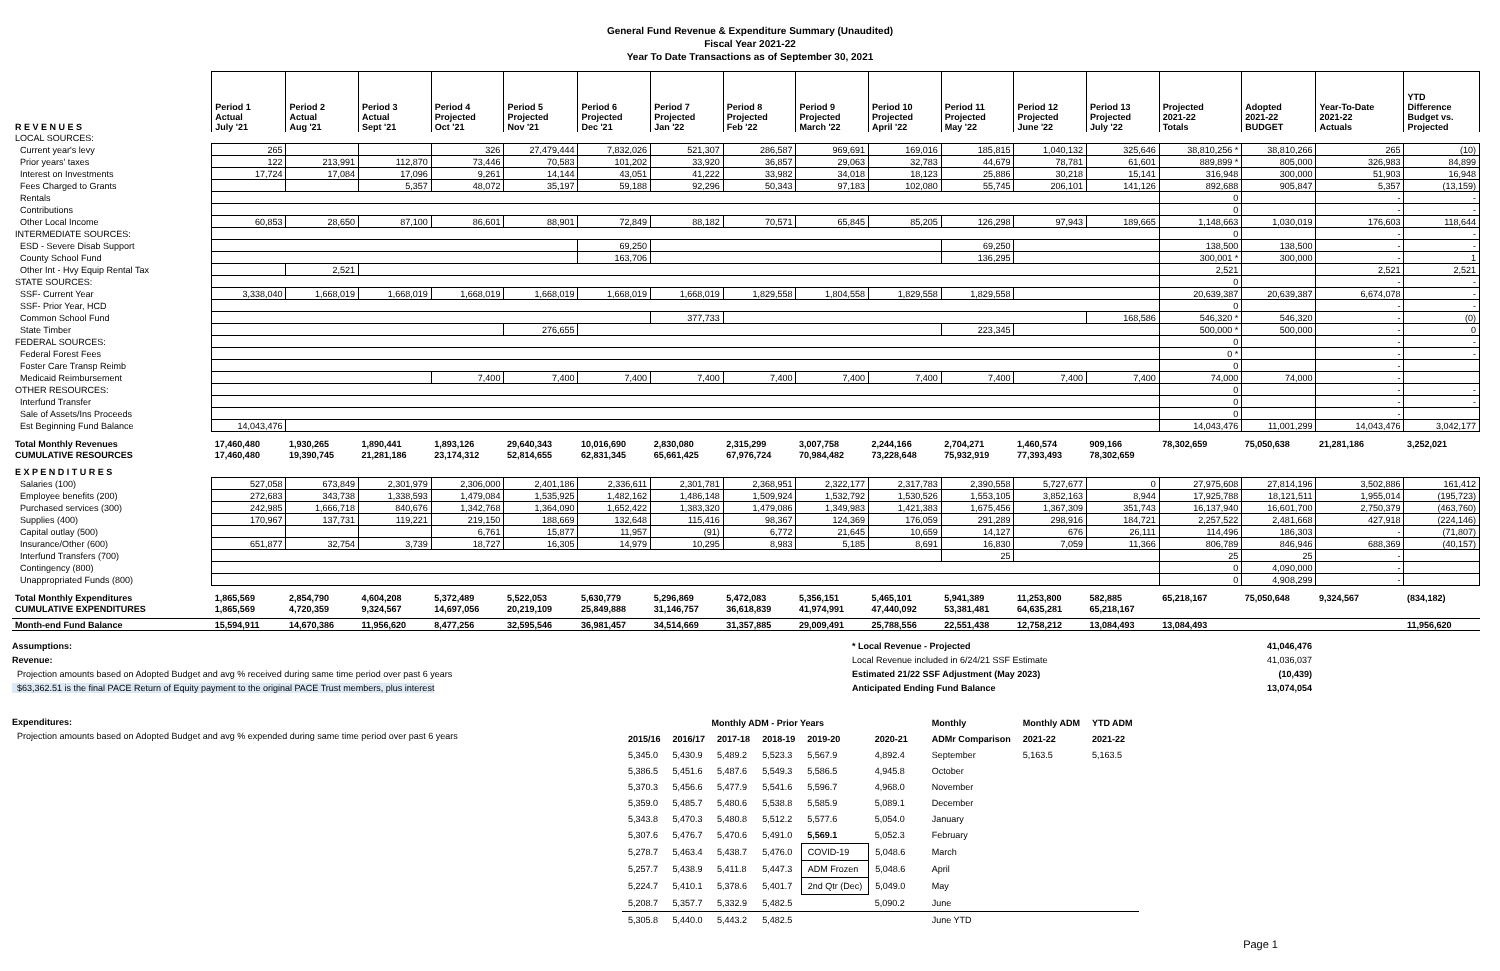General Fund Revenue & Expenditure Summary (Unaudited)
Fiscal Year 2021-22
Year To Date Transactions as of September 30, 2021
| R E V E N U E S | Period 1 Actual July '21 | Period 2 Actual Aug '21 | Period 3 Actual Sept '21 | Period 4 Projected Oct '21 | Period 5 Projected Nov '21 | Period 6 Projected Dec '21 | Period 7 Projected Jan '22 | Period 8 Projected Feb '22 | Period 9 Projected March '22 | Period 10 Projected April '22 | Period 11 Projected May '22 | Period 12 Projected June '22 | Period 13 Projected July '22 | Projected 2021-22 Totals | Adopted 2021-22 BUDGET | Year-To-Date 2021-22 Actuals | YTD Difference Budget vs. Projected |
| --- | --- | --- | --- | --- | --- | --- | --- | --- | --- | --- | --- | --- | --- | --- | --- | --- | --- |
| LOCAL SOURCES: | | | | | | | | | | | | | | | | | |
| Current year's levy | 265 | | | 326 | 27,479,444 | 7,832,026 | 521,307 | 286,587 | 969,691 | 169,016 | 185,815 | 1,040,132 | 325,646 | 38,810,256 * | 38,810,266 | 265 | (10) |
| Prior years' taxes | 122 | 213,991 | 112,870 | 73,446 | 70,583 | 101,202 | 33,920 | 36,857 | 29,063 | 32,783 | 44,679 | 78,781 | 61,601 | 889,899 * | 805,000 | 326,983 | 84,899 |
| Interest on Investments | 17,724 | 17,084 | 17,096 | 9,261 | 14,144 | 43,051 | 41,222 | 33,982 | 34,018 | 18,123 | 25,886 | 30,218 | 15,141 | 316,948 | 300,000 | 51,903 | 16,948 |
| Fees Charged to Grants | | | 5,357 | 48,072 | 35,197 | 59,188 | 92,296 | 50,343 | 97,183 | 102,080 | 55,745 | 206,101 | 141,126 | 892,688 | 905,847 | 5,357 | (13,159) |
| Rentals | | | | | | | | | | | | | | 0 | | - | - |
| Contributions | | | | | | | | | | | | | | 0 | | - | - |
| Other Local Income | 60,853 | 28,650 | 87,100 | 86,601 | 88,901 | 72,849 | 88,182 | 70,571 | 65,845 | 85,205 | 126,298 | 97,943 | 189,665 | 1,148,663 | 1,030,019 | 176,603 | 118,644 |
| INTERMEDIATE SOURCES: | | | | | | | | | | | | | | 0 | | - | - |
| ESD - Severe Disab Support | | | | | | 69,250 | | | | | 69,250 | | | 138,500 | 138,500 | - | - |
| County School Fund | | | | | | 163,706 | | | | | 136,295 | | | 300,001 * | 300,000 | - | 1 |
| Other Int - Hvy Equip Rental Tax | | 2,521 | | | | | | | | | | | | 2,521 | | 2,521 | 2,521 |
| STATE SOURCES: | | | | | | | | | | | | | | 0 | | - | - |
| SSF- Current Year | 3,338,040 | 1,668,019 | 1,668,019 | 1,668,019 | 1,668,019 | 1,668,019 | 1,668,019 | 1,829,558 | 1,804,558 | 1,829,558 | 1,829,558 | | | 20,639,387 | 20,639,387 | 6,674,078 | - |
| SSF- Prior Year, HCD | | | | | | | | | | | | | | 0 | | - | - |
| Common School Fund | | | | | | | 377,733 | | | | | | 168,586 | 546,320 * | 546,320 | - | (0) |
| State Timber | | | | | 276,655 | | | | | | 223,345 | | | 500,000 * | 500,000 | - | 0 |
| FEDERAL SOURCES: | | | | | | | | | | | | | | 0 | | - | - |
| Federal Forest Fees | | | | | | | | | | | | | | 0 * | | - | - |
| Foster Care Transp Reimb | | | | | | | | | | | | | | 0 | | - | |
| Medicaid Reimbursement | | | | 7,400 | 7,400 | 7,400 | 7,400 | 7,400 | 7,400 | 7,400 | 7,400 | 7,400 | 7,400 | 74,000 | 74,000 | - | |
| OTHER RESOURCES: | | | | | | | | | | | | | | 0 | | - | - |
| Interfund Transfer | | | | | | | | | | | | | | 0 | | - | - |
| Sale of Assets/Ins Proceeds | | | | | | | | | | | | | | 0 | | - | |
| Est Beginning Fund Balance | 14,043,476 | | | | | | | | | | | | | 14,043,476 | 11,001,299 | 14,043,476 | 3,042,177 |
| Total Monthly Revenues | 17,460,480 | 1,930,265 | 1,890,441 | 1,893,126 | 29,640,343 | 10,016,690 | 2,830,080 | 2,315,299 | 3,007,758 | 2,244,166 | 2,704,271 | 1,460,574 | 909,166 | 78,302,659 | 75,050,638 | 21,281,186 | 3,252,021 |
| CUMULATIVE RESOURCES | 17,460,480 | 19,390,745 | 21,281,186 | 23,174,312 | 52,814,655 | 62,831,345 | 65,661,425 | 67,976,724 | 70,984,482 | 73,228,648 | 75,932,919 | 77,393,493 | 78,302,659 | | | | |
| E X P E N D I T U R E S | | | | | | | | | | | | | | | | | |
| Salaries (100) | 527,058 | 673,849 | 2,301,979 | 2,306,000 | 2,401,186 | 2,336,611 | 2,301,781 | 2,368,951 | 2,322,177 | 2,317,783 | 2,390,558 | 5,727,677 | 0 | 27,975,608 | 27,814,196 | 3,502,886 | 161,412 |
| Employee benefits (200) | 272,683 | 343,738 | 1,338,593 | 1,479,084 | 1,535,925 | 1,482,162 | 1,486,148 | 1,509,924 | 1,532,792 | 1,530,526 | 1,553,105 | 3,852,163 | 8,944 | 17,925,788 | 18,121,511 | 1,955,014 | (195,723) |
| Purchased services (300) | 242,985 | 1,666,718 | 840,676 | 1,342,768 | 1,364,090 | 1,652,422 | 1,383,320 | 1,479,086 | 1,349,983 | 1,421,383 | 1,675,456 | 1,367,309 | 351,743 | 16,137,940 | 16,601,700 | 2,750,379 | (463,760) |
| Supplies (400) | 170,967 | 137,731 | 119,221 | 219,150 | 188,669 | 132,648 | 115,416 | 98,367 | 124,369 | 176,059 | 291,289 | 298,916 | 184,721 | 2,257,522 | 2,481,668 | 427,918 | (224,146) |
| Capital outlay (500) | | | | 6,761 | 15,877 | 11,957 | (91) | 6,772 | 21,645 | 10,659 | 14,127 | 676 | 26,111 | 114,496 | 186,303 | - | (71,807) |
| Insurance/Other (600) | 651,877 | 32,754 | 3,739 | 18,727 | 16,305 | 14,979 | 10,295 | 8,983 | 5,185 | 8,691 | 16,830 | 7,059 | 11,366 | 806,789 | 846,946 | 688,369 | (40,157) |
| Interfund Transfers (700) | | | | | | | | | | | 25 | | | 25 | 25 | - | |
| Contingency (800) | | | | | | | | | | | | | | 0 | 4,090,000 | - | |
| Unappropriated Funds (800) | | | | | | | | | | | | | | 0 | 4,908,299 | - | |
| Total Monthly Expenditures | 1,865,569 | 2,854,790 | 4,604,208 | 5,372,489 | 5,522,053 | 5,630,779 | 5,296,869 | 5,472,083 | 5,356,151 | 5,465,101 | 5,941,389 | 11,253,800 | 582,885 | 65,218,167 | 75,050,648 | 9,324,567 | (834,182) |
| CUMULATIVE EXPENDITURES | 1,865,569 | 4,720,359 | 9,324,567 | 14,697,056 | 20,219,109 | 25,849,888 | 31,146,757 | 36,618,839 | 41,974,991 | 47,440,092 | 53,381,481 | 64,635,281 | 65,218,167 | | | | |
| Month-end Fund Balance | 15,594,911 | 14,670,386 | 11,956,620 | 8,477,256 | 32,595,546 | 36,981,457 | 34,514,669 | 31,357,885 | 29,009,491 | 25,788,556 | 22,551,438 | 12,758,212 | 13,084,493 | 13,084,493 | | | 11,956,620 |
Assumptions:
Revenue:
Projection amounts based on Adopted Budget and avg % received during same time period over past 6 years
$63,362.51 is the final PACE Return of Equity payment to the original PACE Trust members, plus interest
* Local Revenue - Projected
Local Revenue included in 6/24/21 SSF Estimate
Estimated 21/22 SSF Adjustment (May 2023)
Anticipated Ending Fund Balance
41,046,476
41,036,037
(10,439)
13,074,054
Expenditures:
Projection amounts based on Adopted Budget and avg % expended during same time period over past 6 years
| Monthly ADM - Prior Years | | | | | | | Monthly | Monthly ADM | YTD ADM |
| --- | --- | --- | --- | --- | --- | --- | --- | --- | --- |
| 2015/16 | 2016/17 | 2017-18 | 2018-19 | 2019-20 | 2020-21 | | ADMr Comparison | 2021-22 | 2021-22 |
| 5,345.0 | 5,430.9 | 5,489.2 | 5,523.3 | 5,567.9 | 4,892.4 | | September | 5,163.5 | 5,163.5 |
| 5,386.5 | 5,451.6 | 5,487.6 | 5,549.3 | 5,586.5 | 4,945.8 | | October | | |
| 5,370.3 | 5,456.6 | 5,477.9 | 5,541.6 | 5,596.7 | 4,968.0 | | November | | |
| 5,359.0 | 5,485.7 | 5,480.6 | 5,538.8 | 5,585.9 | 5,089.1 | | December | | |
| 5,343.8 | 5,470.3 | 5,480.8 | 5,512.2 | 5,577.6 | 5,054.0 | | January | | |
| 5,307.6 | 5,476.7 | 5,470.6 | 5,491.0 | 5,569.1 | 5,052.3 | | February | | |
| 5,278.7 | 5,463.4 | 5,438.7 | 5,476.0 | COVID-19 | 5,048.6 | | March | | |
| 5,257.7 | 5,438.9 | 5,411.8 | 5,447.3 | ADM Frozen | 5,048.6 | | April | | |
| 5,224.7 | 5,410.1 | 5,378.6 | 5,401.7 | 2nd Qtr (Dec) | 5,049.0 | | May | | |
| 5,208.7 | 5,357.7 | 5,332.9 | 5,482.5 | | 5,090.2 | | June | | |
| 5,305.8 | 5,440.0 | 5,443.2 | 5,482.5 | | | | June YTD | | |
Page 1